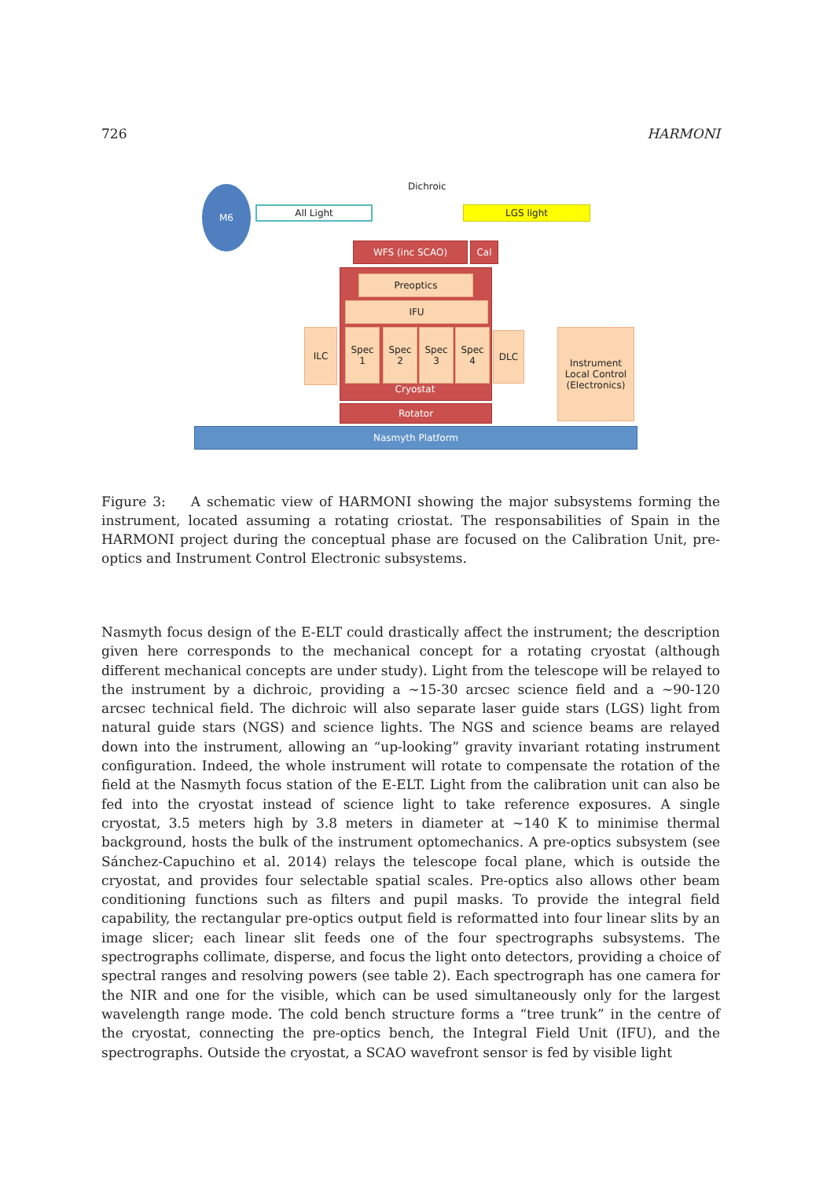726 HARMONI
M6
All Light
Dichroic
LGS light
WFS (inc SCAO) Cal
Preoptics
IFU
Spec
1
Spec
2
Spec
3
Spec
4
Cryostat
ILC DLC
Instrument Local Control (Electronics)
Rotator
Nasmyth Platform
Figure 3: A schematic view of HARMONI showing the major subsystems forming the instrument, located assuming a rotating criostat. The responsabilities of Spain in the HARMONI project during the conceptual phase are focused on the Calibration Unit, pre-optics and Instrument Control Electronic subsystems.
Nasmyth focus design of the E-ELT could drastically affect the instrument; the description given here corresponds to the mechanical concept for a rotating cryostat (although different mechanical concepts are under study). Light from the telescope will be relayed to the instrument by a dichroic, providing a ∼15-30 arcsec science field and a ∼90-120 arcsec technical field. The dichroic will also separate laser guide stars (LGS) light from natural guide stars (NGS) and science lights. The NGS and science beams are relayed down into the instrument, allowing an “up-looking” gravity invariant rotating instrument configuration. Indeed, the whole instrument will rotate to compensate the rotation of the field at the Nasmyth focus station of the E-ELT. Light from the calibration unit can also be fed into the cryostat instead of science light to take reference exposures. A single cryostat, 3.5 meters high by 3.8 meters in diameter at ∼140 K to minimise thermal background, hosts the bulk of the instrument optomechanics. A pre-optics subsystem (see Sánchez-Capuchino et al. 2014) relays the telescope focal plane, which is outside the cryostat, and provides four selectable spatial scales. Pre-optics also allows other beam conditioning functions such as filters and pupil masks. To provide the integral field capability, the rectangular pre-optics output field is reformatted into four linear slits by an image slicer; each linear slit feeds one of the four spectrographs subsystems. The spectrographs collimate, disperse, and focus the light onto detectors, providing a choice of spectral ranges and resolving powers (see table 2). Each spectrograph has one camera for the NIR and one for the visible, which can be used simultaneously only for the largest wavelength range mode. The cold bench structure forms a “tree trunk” in the centre of the cryostat, connecting the pre-optics bench, the Integral Field Unit (IFU), and the spectrographs. Outside the cryostat, a SCAO wavefront sensor is fed by visible light